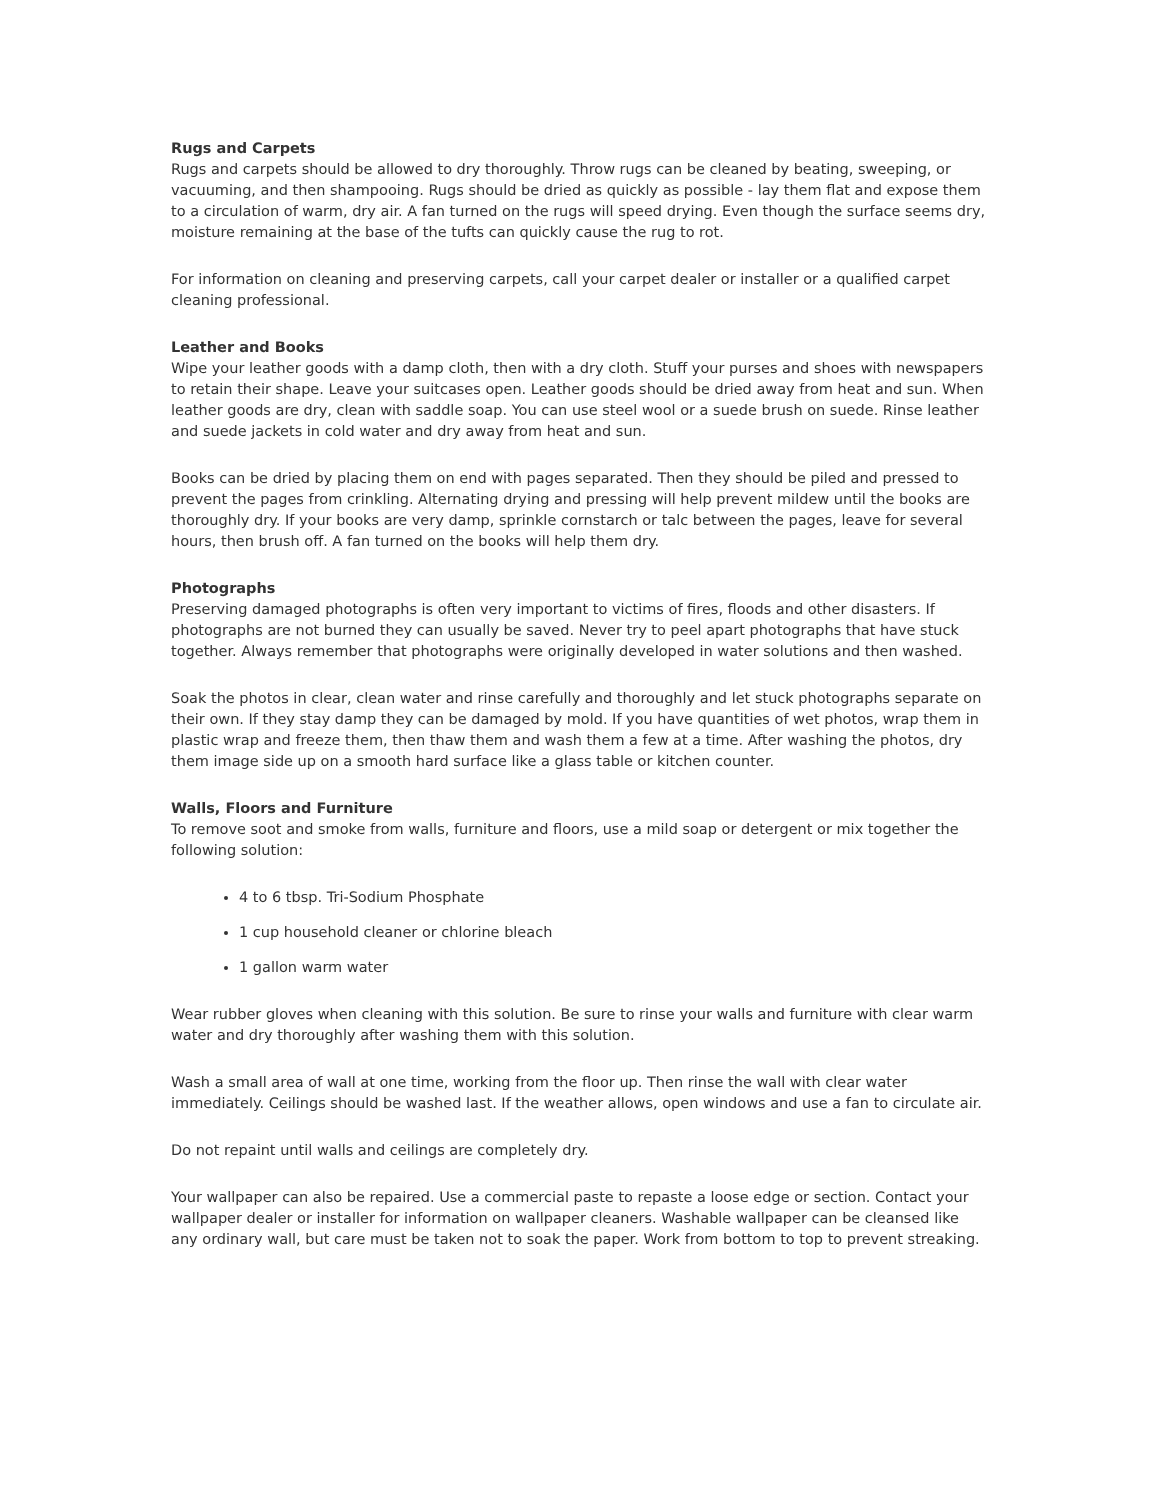Rugs and Carpets
Rugs and carpets should be allowed to dry thoroughly. Throw rugs can be cleaned by beating, sweeping, or vacuuming, and then shampooing. Rugs should be dried as quickly as possible - lay them flat and expose them to a circulation of warm, dry air. A fan turned on the rugs will speed drying. Even though the surface seems dry, moisture remaining at the base of the tufts can quickly cause the rug to rot.
For information on cleaning and preserving carpets, call your carpet dealer or installer or a qualified carpet cleaning professional.
Leather and Books
Wipe your leather goods with a damp cloth, then with a dry cloth. Stuff your purses and shoes with newspapers to retain their shape. Leave your suitcases open. Leather goods should be dried away from heat and sun. When leather goods are dry, clean with saddle soap. You can use steel wool or a suede brush on suede. Rinse leather and suede jackets in cold water and dry away from heat and sun.
Books can be dried by placing them on end with pages separated. Then they should be piled and pressed to prevent the pages from crinkling. Alternating drying and pressing will help prevent mildew until the books are thoroughly dry. If your books are very damp, sprinkle cornstarch or talc between the pages, leave for several hours, then brush off. A fan turned on the books will help them dry.
Photographs
Preserving damaged photographs is often very important to victims of fires, floods and other disasters. If photographs are not burned they can usually be saved. Never try to peel apart photographs that have stuck together. Always remember that photographs were originally developed in water solutions and then washed.
Soak the photos in clear, clean water and rinse carefully and thoroughly and let stuck photographs separate on their own. If they stay damp they can be damaged by mold. If you have quantities of wet photos, wrap them in plastic wrap and freeze them, then thaw them and wash them a few at a time. After washing the photos, dry them image side up on a smooth hard surface like a glass table or kitchen counter.
Walls, Floors and Furniture
To remove soot and smoke from walls, furniture and floors, use a mild soap or detergent or mix together the following solution:
4 to 6 tbsp. Tri-Sodium Phosphate
1 cup household cleaner or chlorine bleach
1 gallon warm water
Wear rubber gloves when cleaning with this solution. Be sure to rinse your walls and furniture with clear warm water and dry thoroughly after washing them with this solution.
Wash a small area of wall at one time, working from the floor up. Then rinse the wall with clear water immediately. Ceilings should be washed last. If the weather allows, open windows and use a fan to circulate air.
Do not repaint until walls and ceilings are completely dry.
Your wallpaper can also be repaired. Use a commercial paste to repaste a loose edge or section. Contact your wallpaper dealer or installer for information on wallpaper cleaners. Washable wallpaper can be cleansed like any ordinary wall, but care must be taken not to soak the paper. Work from bottom to top to prevent streaking.